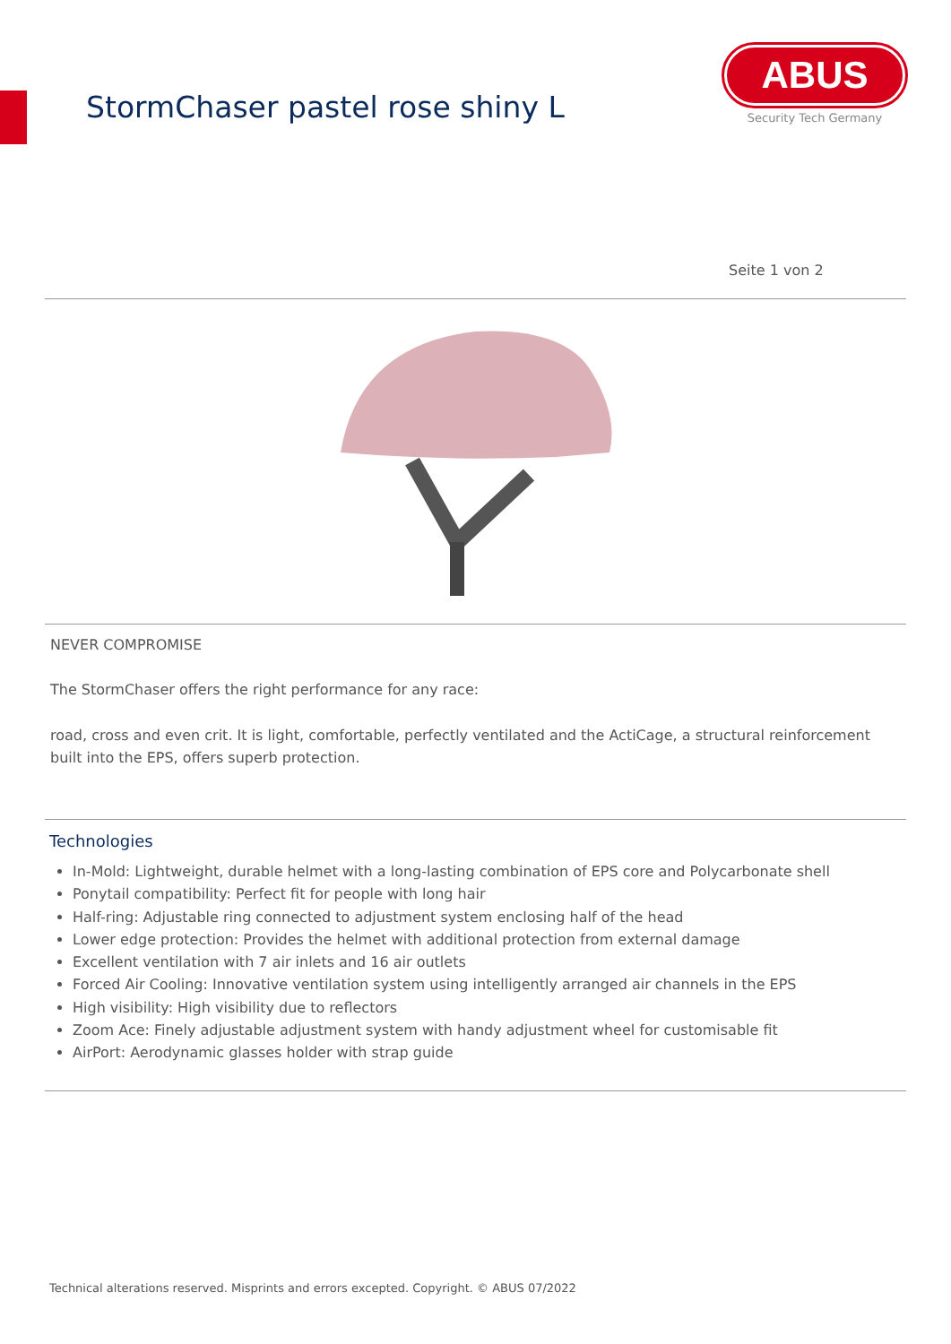StormChaser pastel rose shiny L
ABUS
Security Tech Germany
Seite 1 von 2
NEVER COMPROMISE
The StormChaser offers the right performance for any race:
road, cross and even crit. It is light, comfortable, perfectly ventilated and the ActiCage, a structural reinforcement built into the EPS, offers superb protection.
Technologies
In-Mold: Lightweight, durable helmet with a long-lasting combination of EPS core and Polycarbonate shell
Ponytail compatibility: Perfect fit for people with long hair
Half-ring: Adjustable ring connected to adjustment system enclosing half of the head
Lower edge protection: Provides the helmet with additional protection from external damage
Excellent ventilation with 7 air inlets and 16 air outlets
Forced Air Cooling: Innovative ventilation system using intelligently arranged air channels in the EPS
High visibility: High visibility due to reflectors
Zoom Ace: Finely adjustable adjustment system with handy adjustment wheel for customisable fit
AirPort: Aerodynamic glasses holder with strap guide
Technical alterations reserved. Misprints and errors excepted. Copyright. © ABUS 07/2022